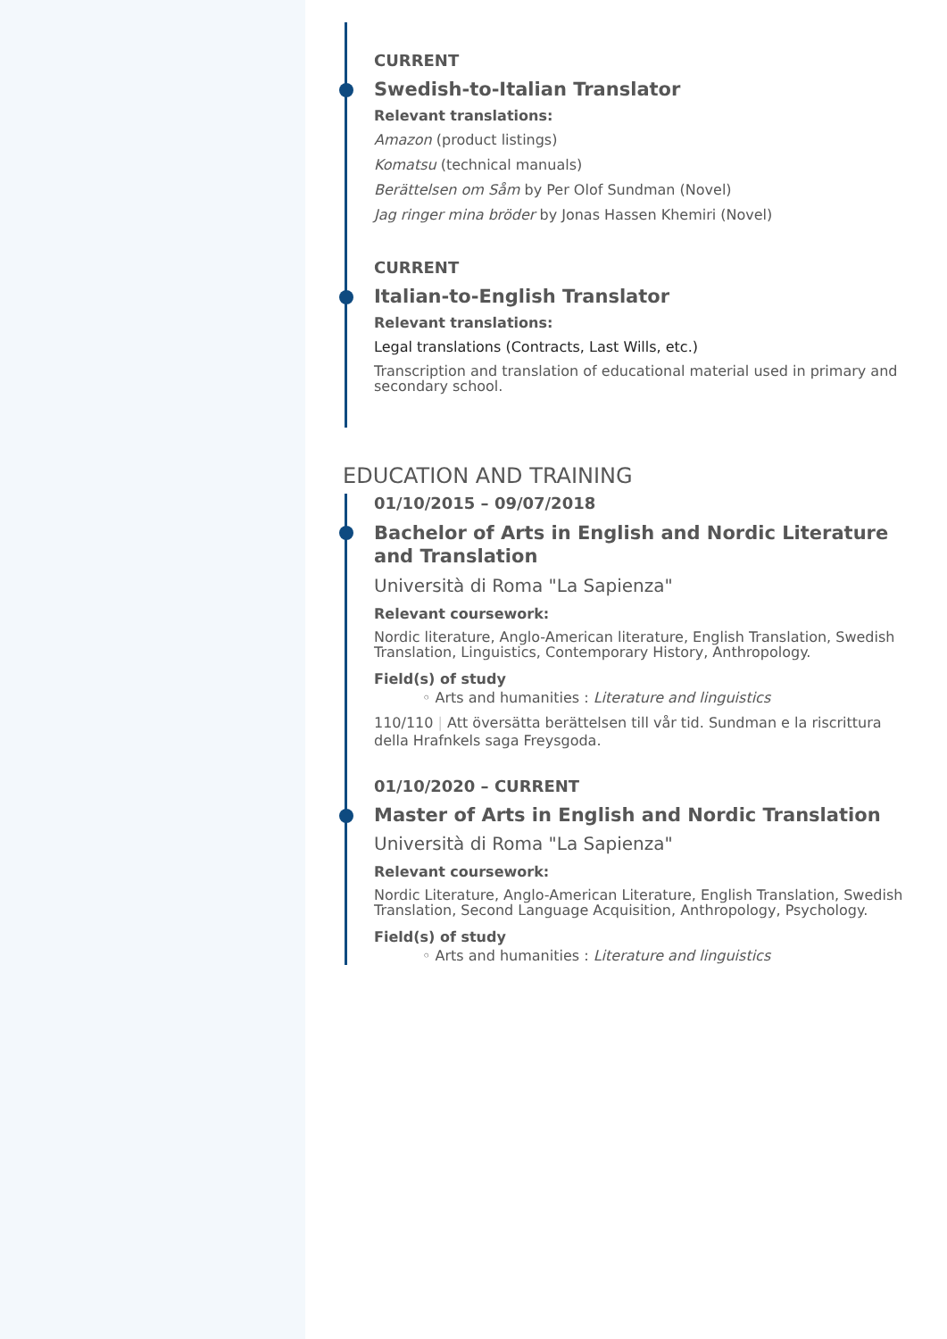CURRENT
Swedish-to-Italian Translator
Relevant translations:
Amazon (product listings)
Komatsu (technical manuals)
Berättelsen om Såm by Per Olof Sundman (Novel)
Jag ringer mina bröder by Jonas Hassen Khemiri (Novel)
CURRENT
Italian-to-English Translator
Relevant translations:
Legal translations (Contracts, Last Wills, etc.)
Transcription and translation of educational material used in primary and secondary school.
EDUCATION AND TRAINING
01/10/2015 – 09/07/2018
Bachelor of Arts in English and Nordic Literature and Translation
Università di Roma "La Sapienza"
Relevant coursework:
Nordic literature, Anglo-American literature, English Translation, Swedish Translation, Linguistics, Contemporary History, Anthropology.
Field(s) of study
◦ Arts and humanities : Literature and linguistics
110/110 | Att översätta berättelsen till vår tid. Sundman e la riscrittura della Hrafnkels saga Freysgoda.
01/10/2020 – CURRENT
Master of Arts in English and Nordic Translation
Università di Roma "La Sapienza"
Relevant coursework:
Nordic Literature, Anglo-American Literature, English Translation, Swedish Translation, Second Language Acquisition, Anthropology, Psychology.
Field(s) of study
◦ Arts and humanities : Literature and linguistics